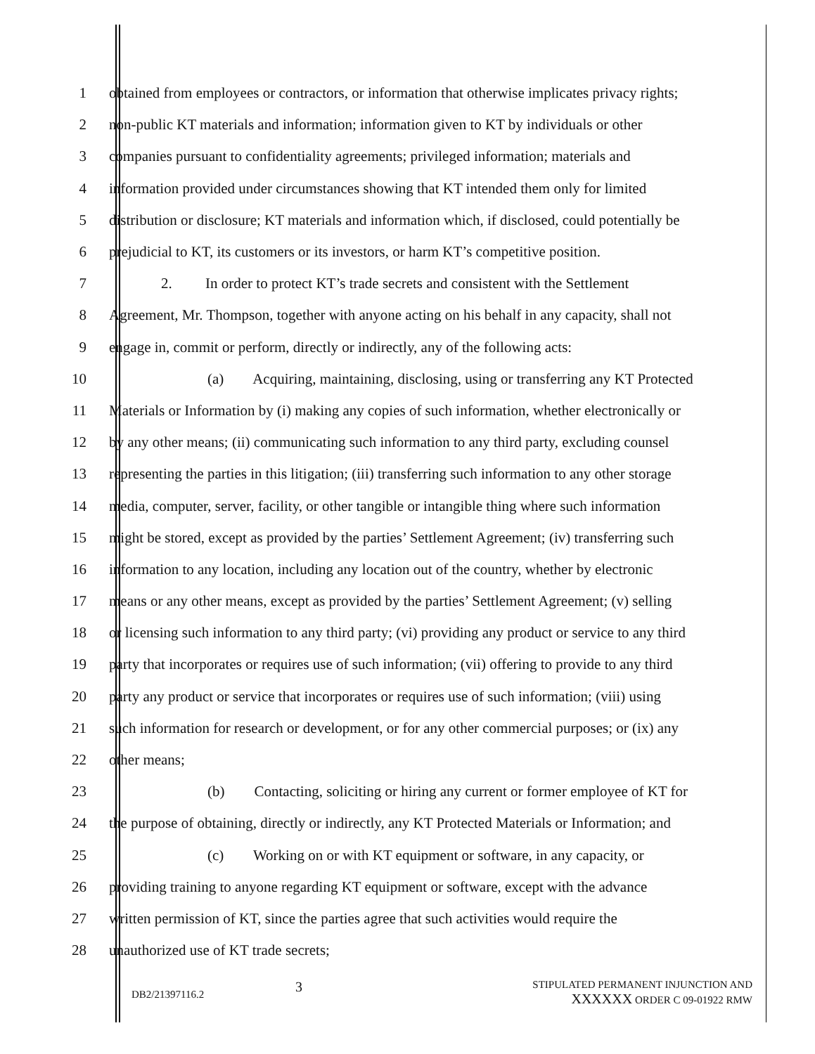1 obtained from employees or contractors, or information that otherwise implicates privacy rights;
2 non-public KT materials and information; information given to KT by individuals or other
3 companies pursuant to confidentiality agreements; privileged information; materials and
4 information provided under circumstances showing that KT intended them only for limited
5 distribution or disclosure; KT materials and information which, if disclosed, could potentially be
6 prejudicial to KT, its customers or its investors, or harm KT’s competitive position.
7 2. In order to protect KT’s trade secrets and consistent with the Settlement
8 Agreement, Mr. Thompson, together with anyone acting on his behalf in any capacity, shall not
9 engage in, commit or perform, directly or indirectly, any of the following acts:
10 (a) Acquiring, maintaining, disclosing, using or transferring any KT Protected
11 Materials or Information by (i) making any copies of such information, whether electronically or
12 by any other means; (ii) communicating such information to any third party, excluding counsel
13 representing the parties in this litigation; (iii) transferring such information to any other storage
14 media, computer, server, facility, or other tangible or intangible thing where such information
15 might be stored, except as provided by the parties’ Settlement Agreement; (iv) transferring such
16 information to any location, including any location out of the country, whether by electronic
17 means or any other means, except as provided by the parties’ Settlement Agreement; (v) selling
18 or licensing such information to any third party; (vi) providing any product or service to any third
19 party that incorporates or requires use of such information; (vii) offering to provide to any third
20 party any product or service that incorporates or requires use of such information; (viii) using
21 such information for research or development, or for any other commercial purposes; or (ix) any
22 other means;
23 (b) Contacting, soliciting or hiring any current or former employee of KT for
24 the purpose of obtaining, directly or indirectly, any KT Protected Materials or Information; and
25 (c) Working on or with KT equipment or software, in any capacity, or
26 providing training to anyone regarding KT equipment or software, except with the advance
27 written permission of KT, since the parties agree that such activities would require the
28 unauthorized use of KT trade secrets;
DB2/21397116.2
3
STIPULATED PERMANENT INJUNCTION AND
XXXXXX ORDER C 09-01922 RMW